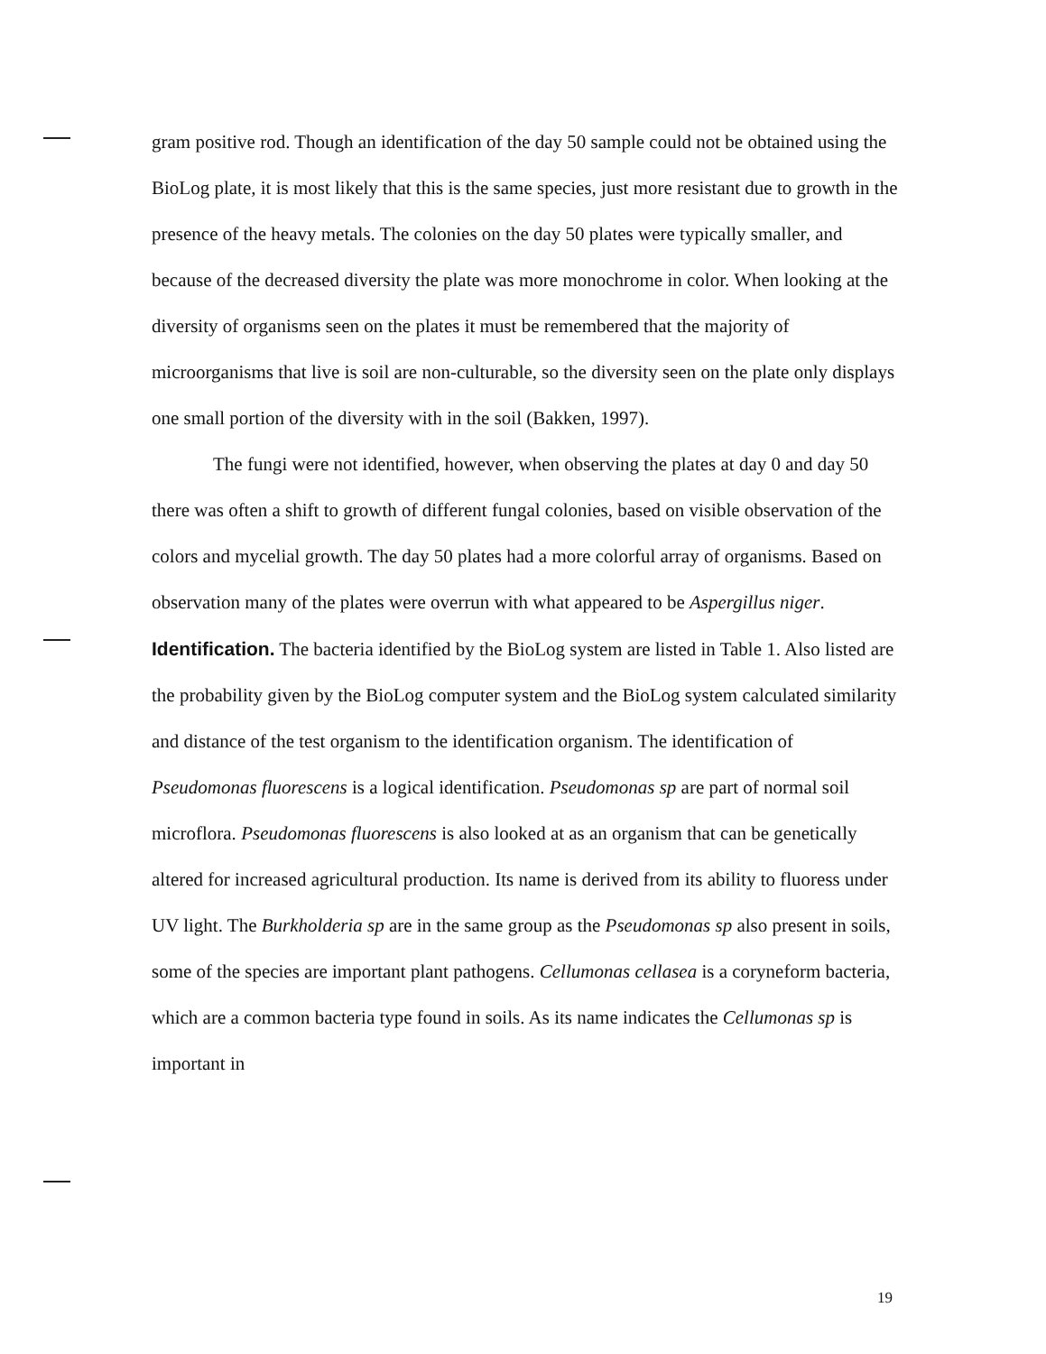gram positive rod. Though an identification of the day 50 sample could not be obtained using the BioLog plate, it is most likely that this is the same species, just more resistant due to growth in the presence of the heavy metals. The colonies on the day 50 plates were typically smaller, and because of the decreased diversity the plate was more monochrome in color. When looking at the diversity of organisms seen on the plates it must be remembered that the majority of microorganisms that live is soil are non-culturable, so the diversity seen on the plate only displays one small portion of the diversity with in the soil (Bakken, 1997).
The fungi were not identified, however, when observing the plates at day 0 and day 50 there was often a shift to growth of different fungal colonies, based on visible observation of the colors and mycelial growth. The day 50 plates had a more colorful array of organisms. Based on observation many of the plates were overrun with what appeared to be Aspergillus niger.
Identification. The bacteria identified by the BioLog system are listed in Table 1. Also listed are the probability given by the BioLog computer system and the BioLog system calculated similarity and distance of the test organism to the identification organism. The identification of Pseudomonas fluorescens is a logical identification. Pseudomonas sp are part of normal soil microflora. Pseudomonas fluorescens is also looked at as an organism that can be genetically altered for increased agricultural production. Its name is derived from its ability to fluoress under UV light. The Burkholderia sp are in the same group as the Pseudomonas sp also present in soils, some of the species are important plant pathogens. Cellumonas cellasea is a coryneform bacteria, which are a common bacteria type found in soils. As its name indicates the Cellumonas sp is important in
19